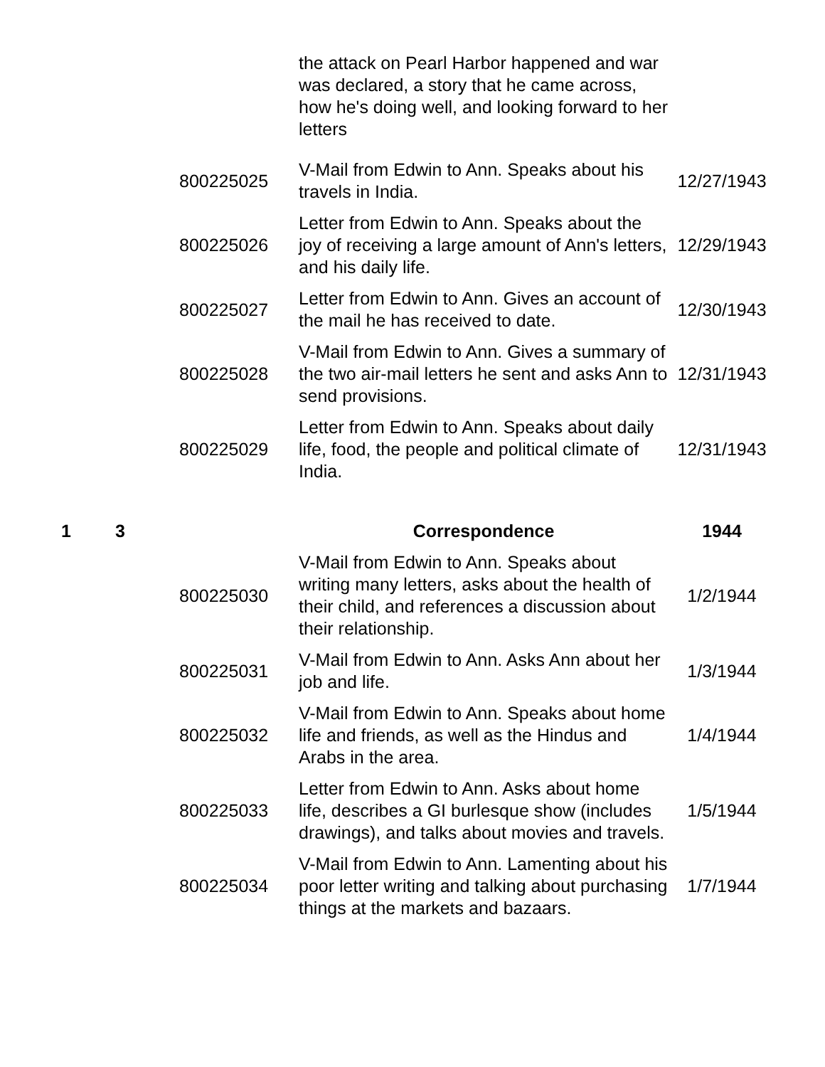| | | | the attack on Pearl Harbor happened and war was declared, a story that he came across, how he's doing well, and looking forward to her letters | |
| | | 800225025 | V-Mail from Edwin to Ann. Speaks about his travels in India. | 12/27/1943 |
| | | 800225026 | Letter from Edwin to Ann. Speaks about the joy of receiving a large amount of Ann's letters, and his daily life. | 12/29/1943 |
| | | 800225027 | Letter from Edwin to Ann. Gives an account of the mail he has received to date. | 12/30/1943 |
| | | 800225028 | V-Mail from Edwin to Ann. Gives a summary of the two air-mail letters he sent and asks Ann to send provisions. | 12/31/1943 |
| | | 800225029 | Letter from Edwin to Ann. Speaks about daily life, food, the people and political climate of India. | 12/31/1943 |
| 1 | 3 | | Correspondence | 1944 |
| | | 800225030 | V-Mail from Edwin to Ann. Speaks about writing many letters, asks about the health of their child, and references a discussion about their relationship. | 1/2/1944 |
| | | 800225031 | V-Mail from Edwin to Ann. Asks Ann about her job and life. | 1/3/1944 |
| | | 800225032 | V-Mail from Edwin to Ann. Speaks about home life and friends, as well as the Hindus and Arabs in the area. | 1/4/1944 |
| | | 800225033 | Letter from Edwin to Ann. Asks about home life, describes a GI burlesque show (includes drawings), and talks about movies and travels. | 1/5/1944 |
| | | 800225034 | V-Mail from Edwin to Ann. Lamenting about his poor letter writing and talking about purchasing things at the markets and bazaars. | 1/7/1944 |